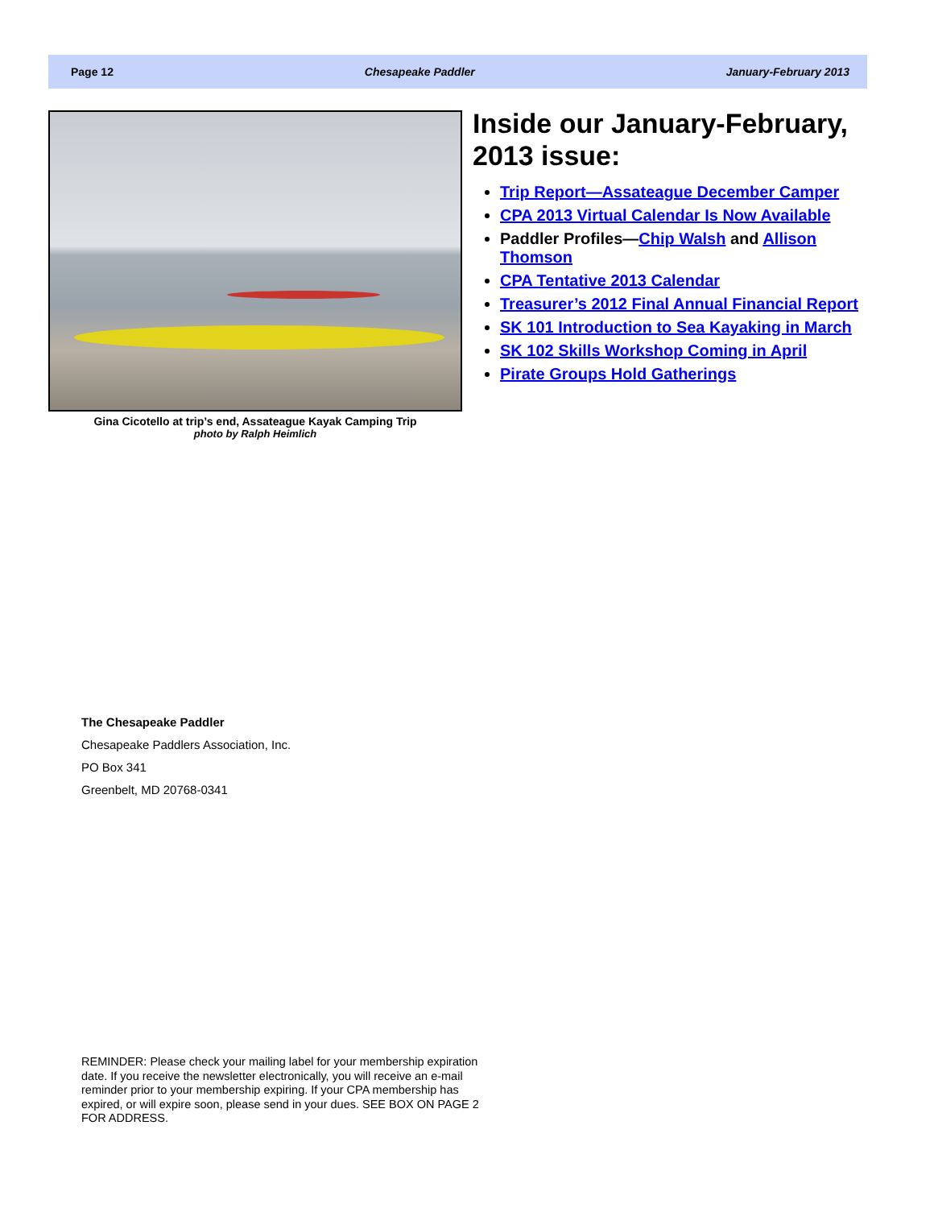Page 12 Chesapeake Paddler January-February 2013
Gina Cicotello at trip’s end, Assateague Kayak Camping Trip
photo by Ralph Heimlich
Inside our January-February, 2013 issue:
Trip Report—Assateague December Camper
CPA 2013 Virtual Calendar Is Now Available
Paddler Profiles—Chip Walsh and Allison Thomson
CPA Tentative 2013 Calendar
Treasurer’s 2012 Final Annual Financial Report
SK 101 Introduction to Sea Kayaking in March
SK 102 Skills Workshop Coming in April
Pirate Groups Hold Gatherings
The Chesapeake Paddler
Chesapeake Paddlers Association, Inc.
PO Box 341
Greenbelt, MD 20768-0341
REMINDER: Please check your mailing label for your membership expiration date. If you receive the newsletter electronically, you will receive an e-mail reminder prior to your membership expiring. If your CPA membership has expired, or will expire soon, please send in your dues. SEE BOX ON PAGE 2 FOR ADDRESS.